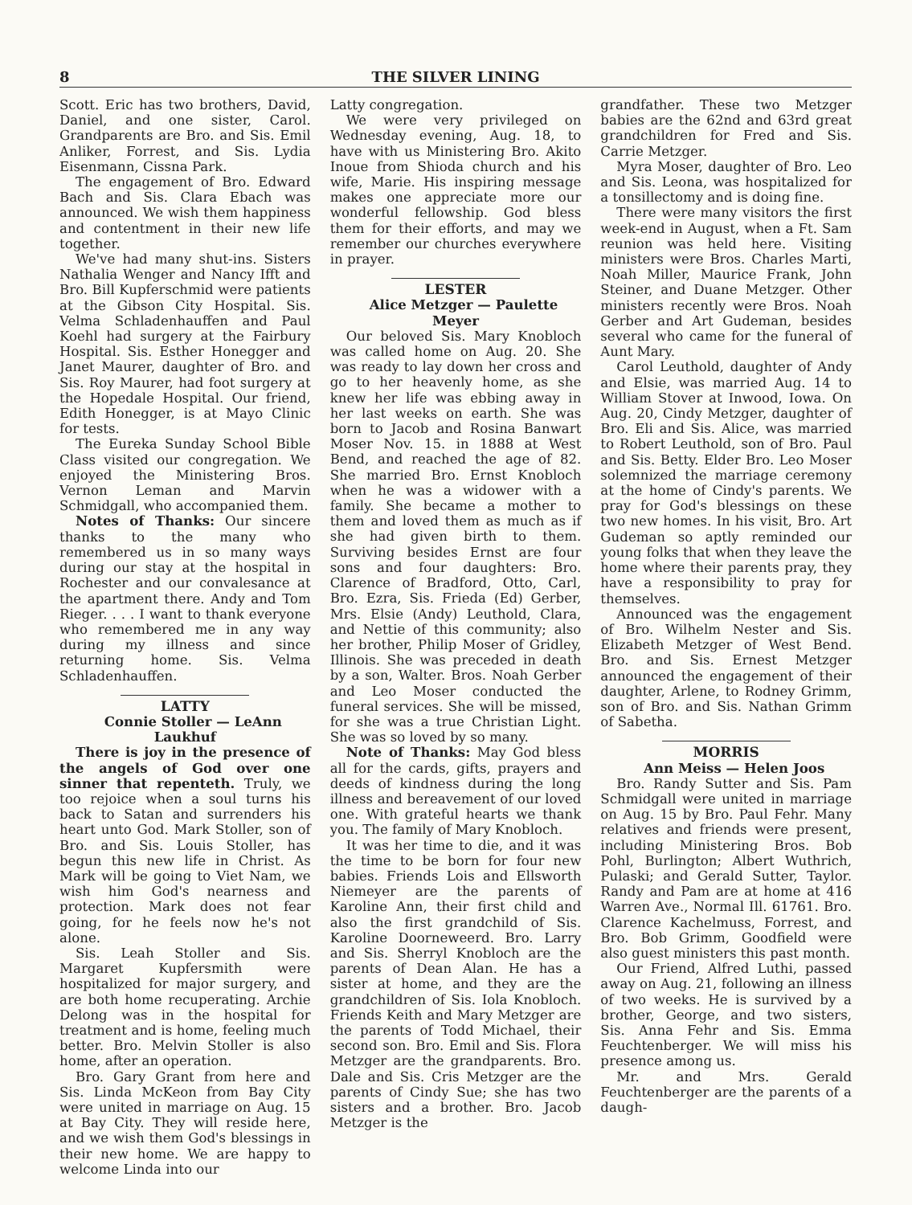8 THE SILVER LINING
Scott. Eric has two brothers, David, Daniel, and one sister, Carol. Grandparents are Bro. and Sis. Emil Anliker, Forrest, and Sis. Lydia Eisenmann, Cissna Park.
The engagement of Bro. Edward Bach and Sis. Clara Ebach was announced. We wish them happiness and contentment in their new life together.
We've had many shut-ins. Sisters Nathalia Wenger and Nancy Ifft and Bro. Bill Kupferschmid were patients at the Gibson City Hospital. Sis. Velma Schladenhauffen and Paul Koehl had surgery at the Fairbury Hospital. Sis. Esther Honegger and Janet Maurer, daughter of Bro. and Sis. Roy Maurer, had foot surgery at the Hopedale Hospital. Our friend, Edith Honegger, is at Mayo Clinic for tests.
The Eureka Sunday School Bible Class visited our congregation. We enjoyed the Ministering Bros. Vernon Leman and Marvin Schmidgall, who accompanied them.
Notes of Thanks: Our sincere thanks to the many who remembered us in so many ways during our stay at the hospital in Rochester and our convalesance at the apartment there. Andy and Tom Rieger. . . . I want to thank everyone who remembered me in any way during my illness and since returning home. Sis. Velma Schladenhauffen.
LATTY
Connie Stoller — LeAnn Laukhuf
There is joy in the presence of the angels of God over one sinner that repenteth. Truly, we too rejoice when a soul turns his back to Satan and surrenders his heart unto God. Mark Stoller, son of Bro. and Sis. Louis Stoller, has begun this new life in Christ. As Mark will be going to Viet Nam, we wish him God's nearness and protection. Mark does not fear going, for he feels now he's not alone.
Sis. Leah Stoller and Sis. Margaret Kupfersmith were hospitalized for major surgery, and are both home recuperating. Archie Delong was in the hospital for treatment and is home, feeling much better. Bro. Melvin Stoller is also home, after an operation.
Bro. Gary Grant from here and Sis. Linda McKeon from Bay City were united in marriage on Aug. 15 at Bay City. They will reside here, and we wish them God's blessings in their new home. We are happy to welcome Linda into our
Latty congregation.
We were very privileged on Wednesday evening, Aug. 18, to have with us Ministering Bro. Akito Inoue from Shioda church and his wife, Marie. His inspiring message makes one appreciate more our wonderful fellowship. God bless them for their efforts, and may we remember our churches everywhere in prayer.
LESTER
Alice Metzger — Paulette Meyer
Our beloved Sis. Mary Knobloch was called home on Aug. 20. She was ready to lay down her cross and go to her heavenly home, as she knew her life was ebbing away in her last weeks on earth. She was born to Jacob and Rosina Banwart Moser Nov. 15. in 1888 at West Bend, and reached the age of 82. She married Bro. Ernst Knobloch when he was a widower with a family. She became a mother to them and loved them as much as if she had given birth to them. Surviving besides Ernst are four sons and four daughters: Bro. Clarence of Bradford, Otto, Carl, Bro. Ezra, Sis. Frieda (Ed) Gerber, Mrs. Elsie (Andy) Leuthold, Clara, and Nettie of this community; also her brother, Philip Moser of Gridley, Illinois. She was preceded in death by a son, Walter. Bros. Noah Gerber and Leo Moser conducted the funeral services. She will be missed, for she was a true Christian Light. She was so loved by so many.
Note of Thanks: May God bless all for the cards, gifts, prayers and deeds of kindness during the long illness and bereavement of our loved one. With grateful hearts we thank you. The family of Mary Knobloch.
It was her time to die, and it was the time to be born for four new babies. Friends Lois and Ellsworth Niemeyer are the parents of Karoline Ann, their first child and also the first grandchild of Sis. Karoline Doorneweerd. Bro. Larry and Sis. Sherryl Knobloch are the parents of Dean Alan. He has a sister at home, and they are the grandchildren of Sis. Iola Knobloch. Friends Keith and Mary Metzger are the parents of Todd Michael, their second son. Bro. Emil and Sis. Flora Metzger are the grandparents. Bro. Dale and Sis. Cris Metzger are the parents of Cindy Sue; she has two sisters and a brother. Bro. Jacob Metzger is the
grandfather. These two Metzger babies are the 62nd and 63rd great grandchildren for Fred and Sis. Carrie Metzger.
Myra Moser, daughter of Bro. Leo and Sis. Leona, was hospitalized for a tonsillectomy and is doing fine.
There were many visitors the first week-end in August, when a Ft. Sam reunion was held here. Visiting ministers were Bros. Charles Marti, Noah Miller, Maurice Frank, John Steiner, and Duane Metzger. Other ministers recently were Bros. Noah Gerber and Art Gudeman, besides several who came for the funeral of Aunt Mary.
Carol Leuthold, daughter of Andy and Elsie, was married Aug. 14 to William Stover at Inwood, Iowa. On Aug. 20, Cindy Metzger, daughter of Bro. Eli and Sis. Alice, was married to Robert Leuthold, son of Bro. Paul and Sis. Betty. Elder Bro. Leo Moser solemnized the marriage ceremony at the home of Cindy's parents. We pray for God's blessings on these two new homes. In his visit, Bro. Art Gudeman so aptly reminded our young folks that when they leave the home where their parents pray, they have a responsibility to pray for themselves.
Announced was the engagement of Bro. Wilhelm Nester and Sis. Elizabeth Metzger of West Bend. Bro. and Sis. Ernest Metzger announced the engagement of their daughter, Arlene, to Rodney Grimm, son of Bro. and Sis. Nathan Grimm of Sabetha.
MORRIS
Ann Meiss — Helen Joos
Bro. Randy Sutter and Sis. Pam Schmidgall were united in marriage on Aug. 15 by Bro. Paul Fehr. Many relatives and friends were present, including Ministering Bros. Bob Pohl, Burlington; Albert Wuthrich, Pulaski; and Gerald Sutter, Taylor. Randy and Pam are at home at 416 Warren Ave., Normal Ill. 61761. Bro. Clarence Kachelmuss, Forrest, and Bro. Bob Grimm, Goodfield were also guest ministers this past month.
Our Friend, Alfred Luthi, passed away on Aug. 21, following an illness of two weeks. He is survived by a brother, George, and two sisters, Sis. Anna Fehr and Sis. Emma Feuchtenberger. We will miss his presence among us.
Mr. and Mrs. Gerald Feuchtenberger are the parents of a daugh-